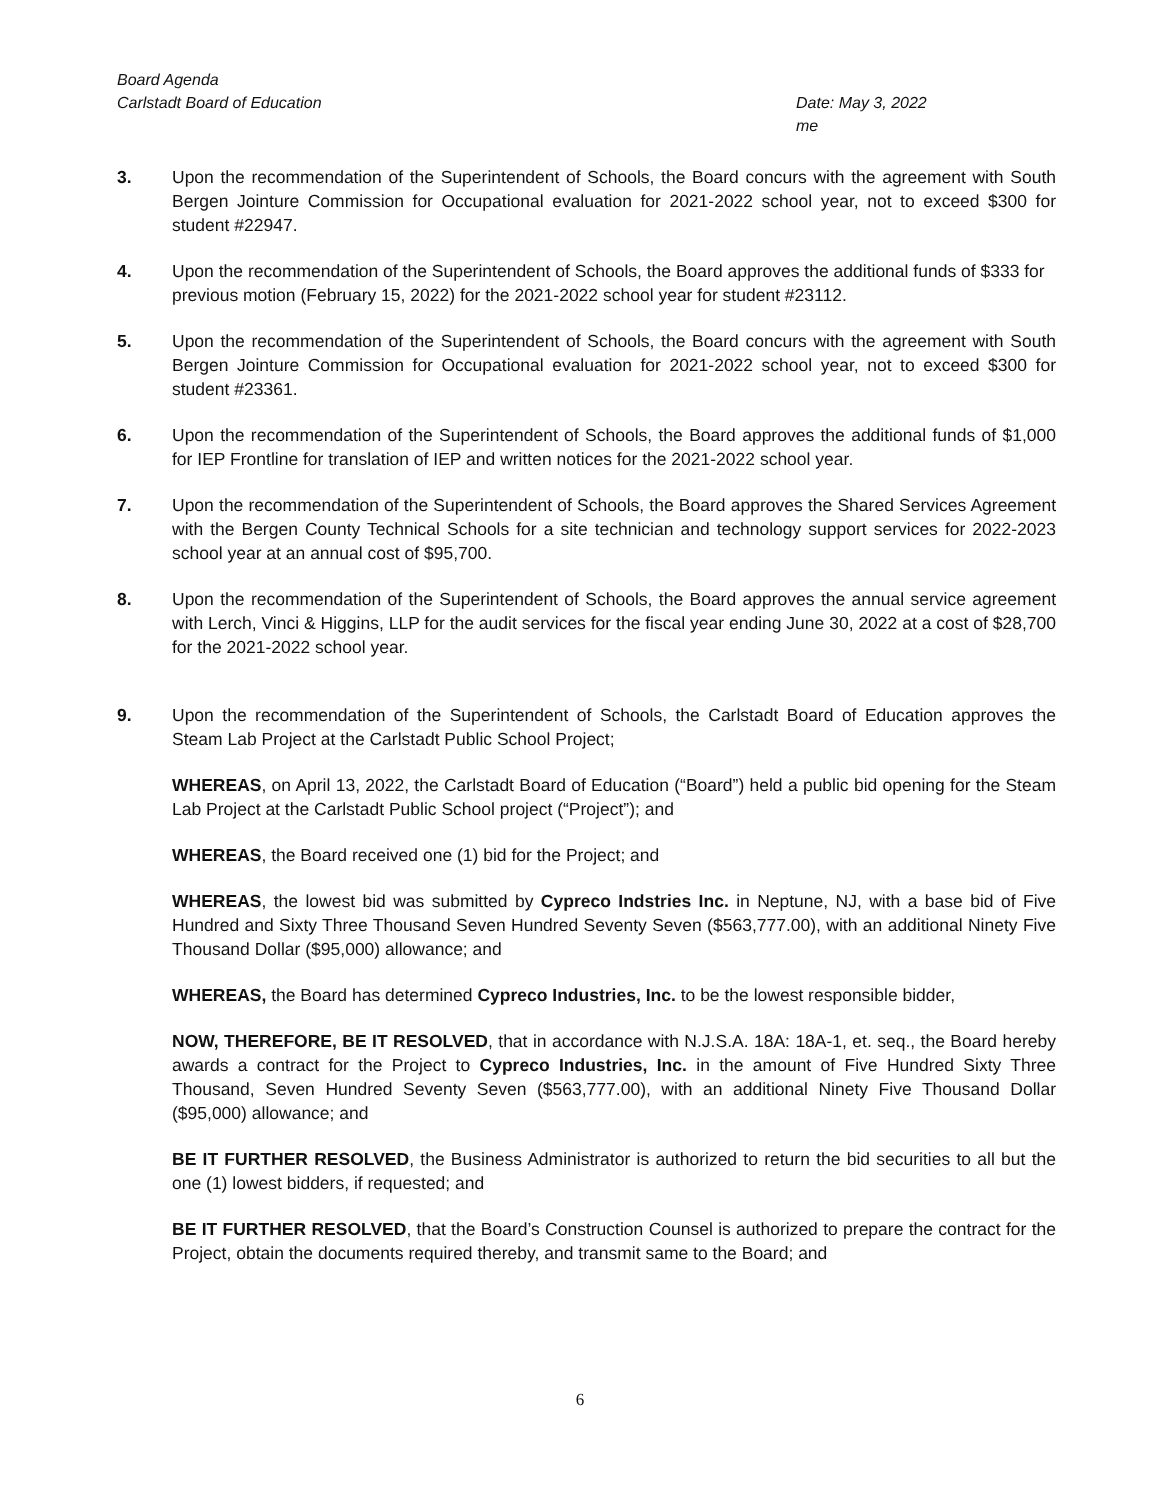Board Agenda
Carlstadt Board of Education
Date: May 3, 2022
me
3. Upon the recommendation of the Superintendent of Schools, the Board concurs with the agreement with South Bergen Jointure Commission for Occupational evaluation for 2021-2022 school year, not to exceed $300 for student #22947.
4. Upon the recommendation of the Superintendent of Schools, the Board approves the additional funds of $333 for previous motion (February 15, 2022) for the 2021-2022 school year for student #23112.
5. Upon the recommendation of the Superintendent of Schools, the Board concurs with the agreement with South Bergen Jointure Commission for Occupational evaluation for 2021-2022 school year, not to exceed $300 for student #23361.
6. Upon the recommendation of the Superintendent of Schools, the Board approves the additional funds of $1,000 for IEP Frontline for translation of IEP and written notices for the 2021-2022 school year.
7. Upon the recommendation of the Superintendent of Schools, the Board approves the Shared Services Agreement with the Bergen County Technical Schools for a site technician and technology support services for 2022-2023 school year at an annual cost of $95,700.
8. Upon the recommendation of the Superintendent of Schools, the Board approves the annual service agreement with Lerch, Vinci & Higgins, LLP for the audit services for the fiscal year ending June 30, 2022 at a cost of $28,700 for the 2021-2022 school year.
9. Upon the recommendation of the Superintendent of Schools, the Carlstadt Board of Education approves the Steam Lab Project at the Carlstadt Public School Project;
WHEREAS, on April 13, 2022, the Carlstadt Board of Education (“Board”) held a public bid opening for the Steam Lab Project at the Carlstadt Public School project (“Project”); and
WHEREAS, the Board received one (1) bid for the Project; and
WHEREAS, the lowest bid was submitted by Cypreco Indstries Inc. in Neptune, NJ, with a base bid of Five Hundred and Sixty Three Thousand Seven Hundred Seventy Seven ($563,777.00), with an additional Ninety Five Thousand Dollar ($95,000) allowance; and
WHEREAS, the Board has determined Cypreco Industries, Inc. to be the lowest responsible bidder,
NOW, THEREFORE, BE IT RESOLVED, that in accordance with N.J.S.A. 18A: 18A-1, et. seq., the Board hereby awards a contract for the Project to Cypreco Industries, Inc. in the amount of Five Hundred Sixty Three Thousand, Seven Hundred Seventy Seven ($563,777.00), with an additional Ninety Five Thousand Dollar ($95,000) allowance; and
BE IT FURTHER RESOLVED, the Business Administrator is authorized to return the bid securities to all but the one (1) lowest bidders, if requested; and
BE IT FURTHER RESOLVED, that the Board’s Construction Counsel is authorized to prepare the contract for the Project, obtain the documents required thereby, and transmit same to the Board; and
6